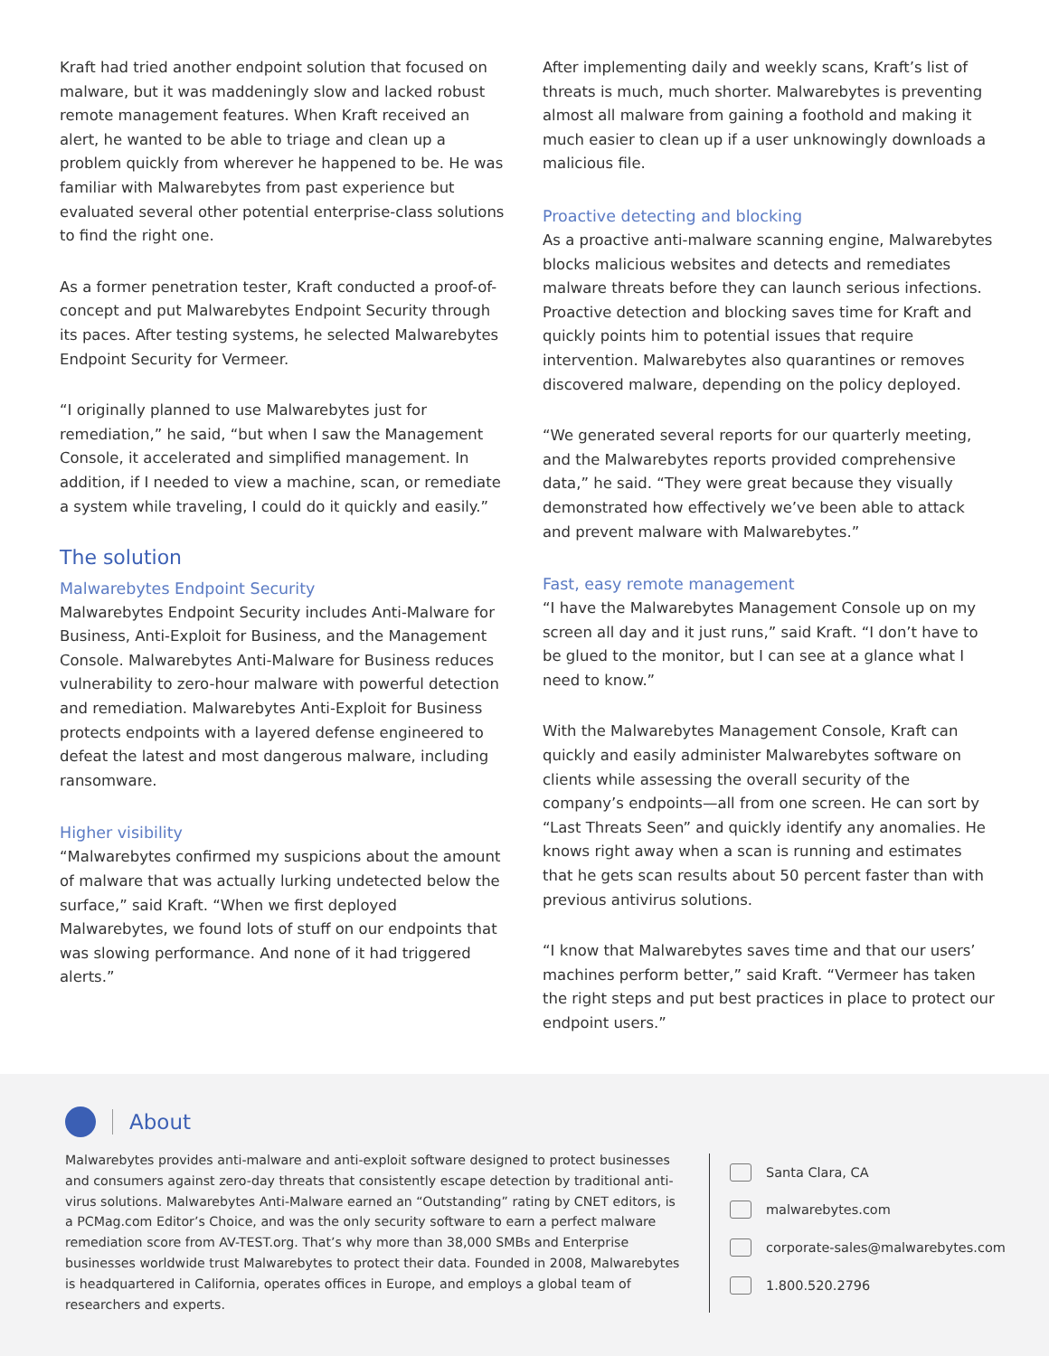Kraft had tried another endpoint solution that focused on malware, but it was maddeningly slow and lacked robust remote management features. When Kraft received an alert, he wanted to be able to triage and clean up a problem quickly from wherever he happened to be. He was familiar with Malwarebytes from past experience but evaluated several other potential enterprise-class solutions to find the right one.
As a former penetration tester, Kraft conducted a proof-of-concept and put Malwarebytes Endpoint Security through its paces. After testing systems, he selected Malwarebytes Endpoint Security for Vermeer.
“I originally planned to use Malwarebytes just for remediation,” he said, “but when I saw the Management Console, it accelerated and simplified management. In addition, if I needed to view a machine, scan, or remediate a system while traveling, I could do it quickly and easily.”
The solution
Malwarebytes Endpoint Security
Malwarebytes Endpoint Security includes Anti-Malware for Business, Anti-Exploit for Business, and the Management Console. Malwarebytes Anti-Malware for Business reduces vulnerability to zero-hour malware with powerful detection and remediation. Malwarebytes Anti-Exploit for Business protects endpoints with a layered defense engineered to defeat the latest and most dangerous malware, including ransomware.
Higher visibility
“Malwarebytes confirmed my suspicions about the amount of malware that was actually lurking undetected below the surface,” said Kraft. “When we first deployed Malwarebytes, we found lots of stuff on our endpoints that was slowing performance. And none of it had triggered alerts.”
After implementing daily and weekly scans, Kraft’s list of threats is much, much shorter. Malwarebytes is preventing almost all malware from gaining a foothold and making it much easier to clean up if a user unknowingly downloads a malicious file.
Proactive detecting and blocking
As a proactive anti-malware scanning engine, Malwarebytes blocks malicious websites and detects and remediates malware threats before they can launch serious infections. Proactive detection and blocking saves time for Kraft and quickly points him to potential issues that require intervention. Malwarebytes also quarantines or removes discovered malware, depending on the policy deployed.
“We generated several reports for our quarterly meeting, and the Malwarebytes reports provided comprehensive data,” he said. “They were great because they visually demonstrated how effectively we’ve been able to attack and prevent malware with Malwarebytes.”
Fast, easy remote management
“I have the Malwarebytes Management Console up on my screen all day and it just runs,” said Kraft. “I don’t have to be glued to the monitor, but I can see at a glance what I need to know.”
With the Malwarebytes Management Console, Kraft can quickly and easily administer Malwarebytes software on clients while assessing the overall security of the company’s endpoints—all from one screen. He can sort by “Last Threats Seen” and quickly identify any anomalies. He knows right away when a scan is running and estimates that he gets scan results about 50 percent faster than with previous antivirus solutions.
“I know that Malwarebytes saves time and that our users’ machines perform better,” said Kraft. “Vermeer has taken the right steps and put best practices in place to protect our endpoint users.”
About
Malwarebytes provides anti-malware and anti-exploit software designed to protect businesses and consumers against zero-day threats that consistently escape detection by traditional anti-virus solutions. Malwarebytes Anti-Malware earned an “Outstanding” rating by CNET editors, is a PCMag.com Editor’s Choice, and was the only security software to earn a perfect malware remediation score from AV-TEST.org. That’s why more than 38,000 SMBs and Enterprise businesses worldwide trust Malwarebytes to protect their data. Founded in 2008, Malwarebytes is headquartered in California, operates offices in Europe, and employs a global team of researchers and experts.
Santa Clara, CA
malwarebytes.com
corporate-sales@malwarebytes.com
1.800.520.2796